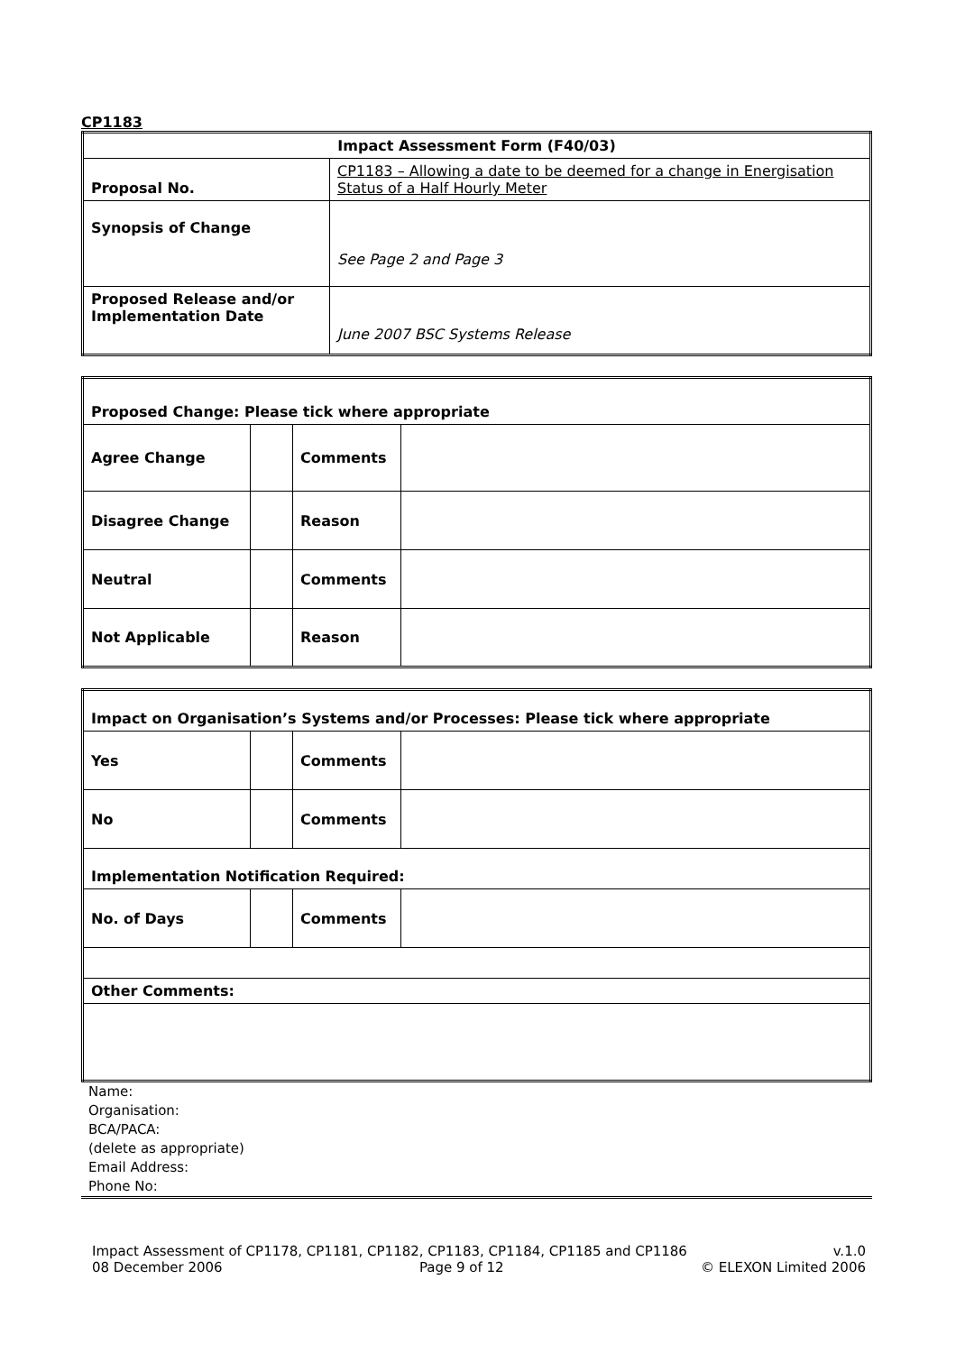CP1183
| Impact Assessment Form (F40/03) | |
| --- | --- |
| Proposal No. | CP1183 – Allowing a date to be deemed for a change in Energisation Status of a Half Hourly Meter |
| Synopsis of Change | See Page 2 and Page 3 |
| Proposed Release and/or Implementation Date | June 2007 BSC Systems Release |
| Proposed Change: Please tick where appropriate | | | |
| --- | --- | --- | --- |
| Agree Change | | Comments | |
| Disagree Change | | Reason | |
| Neutral | | Comments | |
| Not Applicable | | Reason | |
| Impact on Organisation’s Systems and/or Processes: Please tick where appropriate | | | |
| --- | --- | --- | --- |
| Yes | | Comments | |
| No | | Comments | |
| Implementation Notification Required: | | | |
| No. of Days | | Comments | |
| Other Comments: | | | |
Name:
Organisation:
BCA/PACA:
(delete as appropriate)
Email Address:
Phone No:
Impact Assessment of CP1178, CP1181, CP1182, CP1183, CP1184, CP1185 and CP1186 v.1.0
08 December 2006 Page 9 of 12 © ELEXON Limited 2006